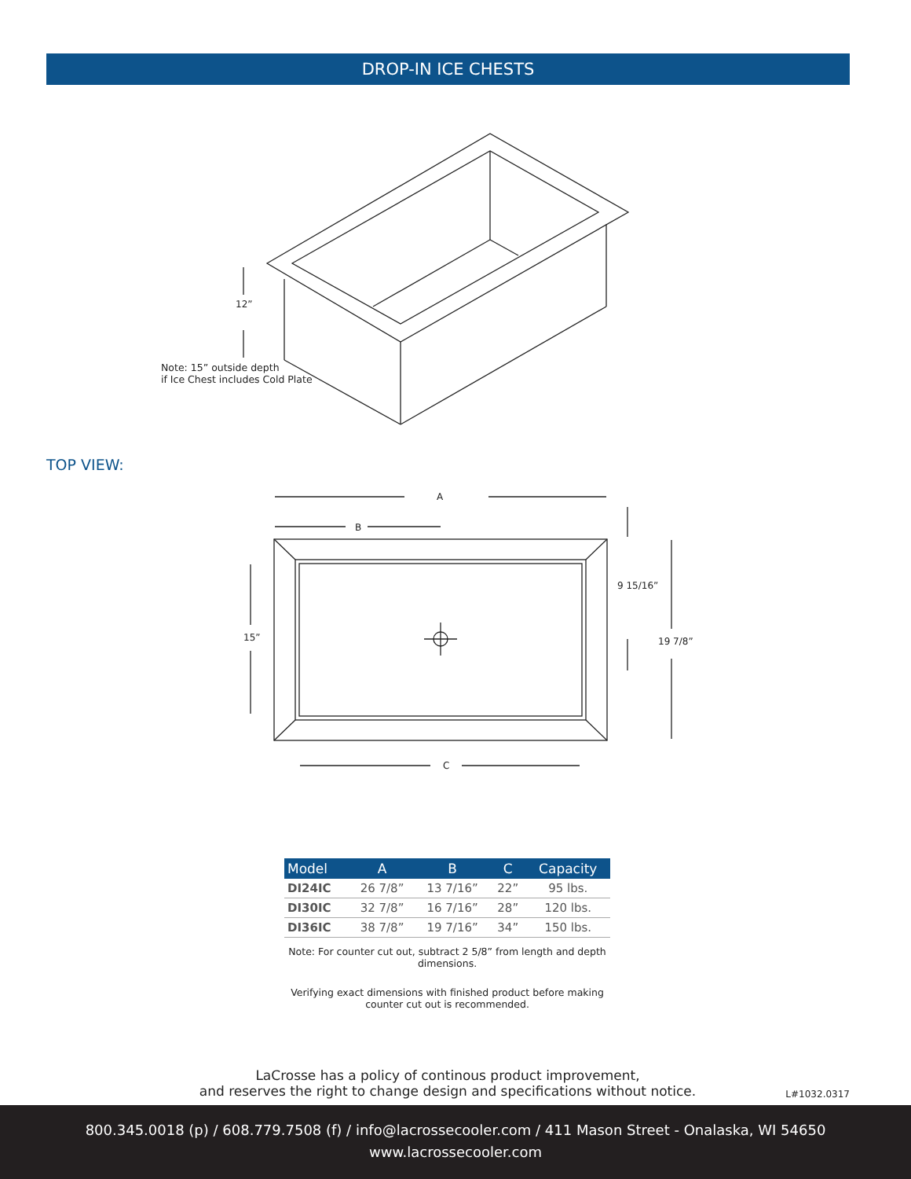DROP-IN ICE CHESTS
12”
Note: 15” outside depth
if Ice Chest includes Cold Plate
TOP VIEW:
A
B
C
15”
9 15/16”
19 7/8”
| Model | A | B | C | Capacity |
| --- | --- | --- | --- | --- |
| DI24IC | 26 7/8” | 13 7/16” | 22” | 95 lbs. |
| DI30IC | 32 7/8” | 16 7/16” | 28” | 120 lbs. |
| DI36IC | 38 7/8” | 19 7/16” | 34” | 150 lbs. |
Note: For counter cut out, subtract 2 5/8” from length and depth dimensions.
Verifying exact dimensions with finished product before making counter cut out is recommended.
LaCrosse has a policy of continous product improvement,
and reserves the right to change design and specifications without notice.
L#1032.0317
800.345.0018 (p) / 608.779.7508 (f) / info@lacrossecooler.com / 411 Mason Street - Onalaska, WI 54650
www.lacrossecooler.com